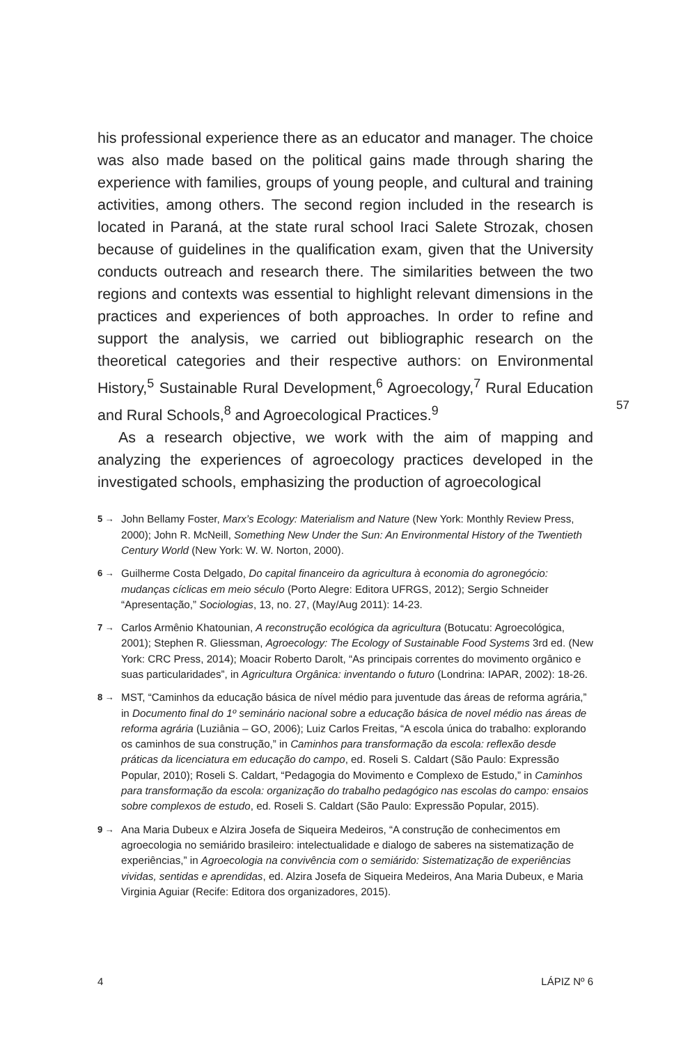his professional experience there as an educator and manager. The choice was also made based on the political gains made through sharing the experience with families, groups of young people, and cultural and training activities, among others. The second region included in the research is located in Paraná, at the state rural school Iraci Salete Strozak, chosen because of guidelines in the qualification exam, given that the University conducts outreach and research there. The similarities between the two regions and contexts was essential to highlight relevant dimensions in the practices and experiences of both approaches. In order to refine and support the analysis, we carried out bibliographic research on the theoretical categories and their respective authors: on Environmental History,<sup>5</sup> Sustainable Rural Development,<sup>6</sup> Agroecology,<sup>7</sup> Rural Education and Rural Schools,<sup>8</sup> and Agroecological Practices.<sup>9</sup>
As a research objective, we work with the aim of mapping and analyzing the experiences of agroecology practices developed in the investigated schools, emphasizing the production of agroecological
5 → John Bellamy Foster, Marx’s Ecology: Materialism and Nature (New York: Monthly Review Press, 2000); John R. McNeill, Something New Under the Sun: An Environmental History of the Twentieth Century World (New York: W. W. Norton, 2000).
6 → Guilherme Costa Delgado, Do capital financeiro da agricultura à economia do agronegócio: mudanças cíclicas em meio século (Porto Alegre: Editora UFRGS, 2012); Sergio Schneider “Apresentação,” Sociologias, 13, no. 27, (May/Aug 2011): 14-23.
7 → Carlos Armênio Khatounian, A reconstrução ecológica da agricultura (Botucatu: Agroecológica, 2001); Stephen R. Gliessman, Agroecology: The Ecology of Sustainable Food Systems 3rd ed. (New York: CRC Press, 2014); Moacir Roberto Darolt, “As principais correntes do movimento orgânico e suas particularidades”, in Agricultura Orgânica: inventando o futuro (Londrina: IAPAR, 2002): 18-26.
8 → MST, “Caminhos da educação básica de nível médio para juventude das áreas de reforma agrária,” in Documento final do 1º seminário nacional sobre a educação básica de novel médio nas áreas de reforma agrária (Luziânia – GO, 2006); Luiz Carlos Freitas, “A escola única do trabalho: explorando os caminhos de sua construção,” in Caminhos para transformação da escola: reflexão desde práticas da licenciatura em educação do campo, ed. Roseli S. Caldart (São Paulo: Expressão Popular, 2010); Roseli S. Caldart, “Pedagogia do Movimento e Complexo de Estudo,” in Caminhos para transformação da escola: organização do trabalho pedagógico nas escolas do campo: ensaios sobre complexos de estudo, ed. Roseli S. Caldart (São Paulo: Expressão Popular, 2015).
9 → Ana Maria Dubeux e Alzira Josefa de Siqueira Medeiros, “A construção de conhecimentos em agroecologia no semiárido brasileiro: intelectualidade e dialogo de saberes na sistematização de experiências,” in Agroecologia na convivência com o semiárido: Sistematização de experiências vividas, sentidas e aprendidas, ed. Alzira Josefa de Siqueira Medeiros, Ana Maria Dubeux, e Maria Virginia Aguiar (Recife: Editora dos organizadores, 2015).
57
4 LÁPIZ Nº 6